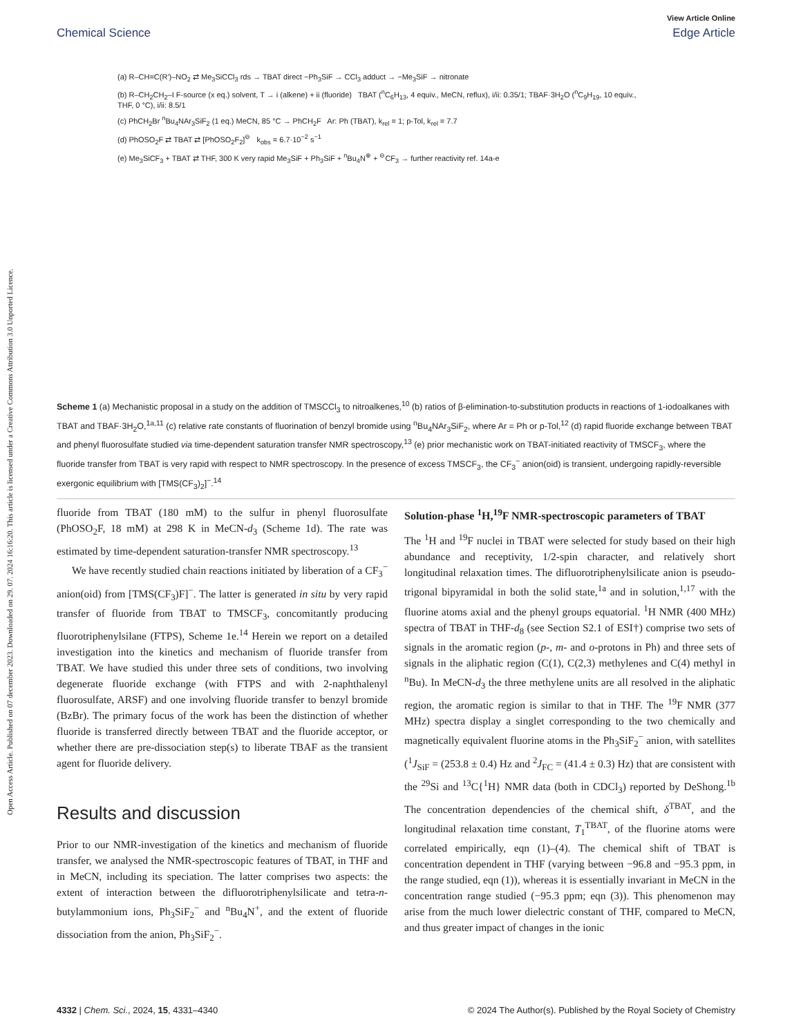View Article Online
Chemical Science Edge Article
Open Access Article. Published on 07 december 2023. Downloaded on 29. 07. 2024 16:16:20. This article is licensed under a Creative Commons Attribution 3.0 Unported Licence.
(a) R–CH=C(R')–NO<sub>2</sub> ⇄ Me<sub>3</sub>SiCCl<sub>3</sub> rds → TBAT direct −Ph<sub>3</sub>SiF → CCl<sub>3</sub> adduct → −Me<sub>3</sub>SiF → nitronate
(b) R–CH<sub>2</sub>CH<sub>2</sub>–I F-source (x eq.) solvent, T → i (alkene) + ii (fluoride) TBAT (<sup>n</sup>C<sub>6</sub>H<sub>13</sub>, 4 equiv., MeCN, reflux), i/ii: 0.35/1; TBAF·3H<sub>2</sub>O (<sup>n</sup>C<sub>9</sub>H<sub>19</sub>, 10 equiv., THF, 0 °C), i/ii: 8.5/1
(c) PhCH<sub>2</sub>Br <sup>n</sup>Bu<sub>4</sub>NAr<sub>3</sub>SiF<sub>2</sub> (1 eq.) MeCN, 85 °C → PhCH<sub>2</sub>F Ar: Ph (TBAT), k<sub>rel</sub> = 1; p-Tol, k<sub>rel</sub> = 7.7
(d) PhOSO<sub>2</sub>F ⇄ TBAT ⇄ [PhOSO<sub>2</sub>F<sub>2</sub>]<sup>⊖</sup> k<sub>obs</sub> = 6.7·10<sup>−2</sup> s<sup>−1</sup>
(e) Me<sub>3</sub>SiCF<sub>3</sub> + TBAT ⇄ THF, 300 K very rapid Me<sub>3</sub>SiF + Ph<sub>3</sub>SiF + <sup>n</sup>Bu<sub>4</sub>N<sup>⊕</sup> + <sup>⊖</sup>CF<sub>3</sub> → further reactivity ref. 14a-e
Scheme 1 (a) Mechanistic proposal in a study on the addition of TMSCCl<sub>3</sub> to nitroalkenes,<sup>10</sup> (b) ratios of β-elimination-to-substitution products in reactions of 1-iodoalkanes with TBAT and TBAF·3H<sub>2</sub>O,<sup>1a,11</sup> (c) relative rate constants of fluorination of benzyl bromide using <sup>n</sup>Bu<sub>4</sub>NAr<sub>3</sub>SiF<sub>2</sub>, where Ar = Ph or p-Tol,<sup>12</sup> (d) rapid fluoride exchange between TBAT and phenyl fluorosulfate studied via time-dependent saturation transfer NMR spectroscopy,<sup>13</sup> (e) prior mechanistic work on TBAT-initiated reactivity of TMSCF<sub>3</sub>, where the fluoride transfer from TBAT is very rapid with respect to NMR spectroscopy. In the presence of excess TMSCF<sub>3</sub>, the CF<sub>3</sub><sup>−</sup> anion(oid) is transient, undergoing rapidly-reversible exergonic equilibrium with [TMS(CF<sub>3</sub>)<sub>2</sub>]<sup>−</sup>.<sup>14</sup>
fluoride from TBAT (180 mM) to the sulfur in phenyl fluorosulfate (PhOSO<sub>2</sub>F, 18 mM) at 298 K in MeCN-d<sub>3</sub> (Scheme 1d). The rate was estimated by time-dependent saturation-transfer NMR spectroscopy.<sup>13</sup>
We have recently studied chain reactions initiated by liberation of a CF<sub>3</sub><sup>−</sup> anion(oid) from [TMS(CF<sub>3</sub>)F]<sup>−</sup>. The latter is generated in situ by very rapid transfer of fluoride from TBAT to TMSCF<sub>3</sub>, concomitantly producing fluorotriphenylsilane (FTPS), Scheme 1e.<sup>14</sup> Herein we report on a detailed investigation into the kinetics and mechanism of fluoride transfer from TBAT. We have studied this under three sets of conditions, two involving degenerate fluoride exchange (with FTPS and with 2-naphthalenyl fluorosulfate, ARSF) and one involving fluoride transfer to benzyl bromide (BzBr). The primary focus of the work has been the distinction of whether fluoride is transferred directly between TBAT and the fluoride acceptor, or whether there are pre-dissociation step(s) to liberate TBAF as the transient agent for fluoride delivery.
Results and discussion
Prior to our NMR-investigation of the kinetics and mechanism of fluoride transfer, we analysed the NMR-spectroscopic features of TBAT, in THF and in MeCN, including its speciation. The latter comprises two aspects: the extent of interaction between the difluorotriphenylsilicate and tetra-n-butylammonium ions, Ph<sub>3</sub>SiF<sub>2</sub><sup>−</sup> and <sup>n</sup>Bu<sub>4</sub>N<sup>+</sup>, and the extent of fluoride dissociation from the anion, Ph<sub>3</sub>SiF<sub>2</sub><sup>−</sup>.
Solution-phase <sup>1</sup>H,<sup>19</sup>F NMR-spectroscopic parameters of TBAT
The <sup>1</sup>H and <sup>19</sup>F nuclei in TBAT were selected for study based on their high abundance and receptivity, 1/2-spin character, and relatively short longitudinal relaxation times. The difluorotriphenylsilicate anion is pseudo-trigonal bipyramidal in both the solid state,<sup>1a</sup> and in solution,<sup>1,17</sup> with the fluorine atoms axial and the phenyl groups equatorial. <sup>1</sup>H NMR (400 MHz) spectra of TBAT in THF-d<sub>8</sub> (see Section S2.1 of ESI†) comprise two sets of signals in the aromatic region (p-, m- and o-protons in Ph) and three sets of signals in the aliphatic region (C(1), C(2,3) methylenes and C(4) methyl in <sup>n</sup>Bu). In MeCN-d<sub>3</sub> the three methylene units are all resolved in the aliphatic region, the aromatic region is similar to that in THF. The <sup>19</sup>F NMR (377 MHz) spectra display a singlet corresponding to the two chemically and magnetically equivalent fluorine atoms in the Ph<sub>3</sub>SiF<sub>2</sub><sup>−</sup> anion, with satellites (<sup>1</sup>J<sub>SiF</sub> = (253.8 ± 0.4) Hz and <sup>2</sup>J<sub>FC</sub> = (41.4 ± 0.3) Hz) that are consistent with the <sup>29</sup>Si and <sup>13</sup>C{<sup>1</sup>H} NMR data (both in CDCl<sub>3</sub>) reported by DeShong.<sup>1b</sup> The concentration dependencies of the chemical shift, δ<sup>TBAT</sup>, and the longitudinal relaxation time constant, T<sub>1</sub><sup>TBAT</sup>, of the fluorine atoms were correlated empirically, eqn (1)–(4). The chemical shift of TBAT is concentration dependent in THF (varying between −96.8 and −95.3 ppm, in the range studied, eqn (1)), whereas it is essentially invariant in MeCN in the concentration range studied (−95.3 ppm; eqn (3)). This phenomenon may arise from the much lower dielectric constant of THF, compared to MeCN, and thus greater impact of changes in the ionic
4332 | Chem. Sci., 2024, 15, 4331–4340 © 2024 The Author(s). Published by the Royal Society of Chemistry